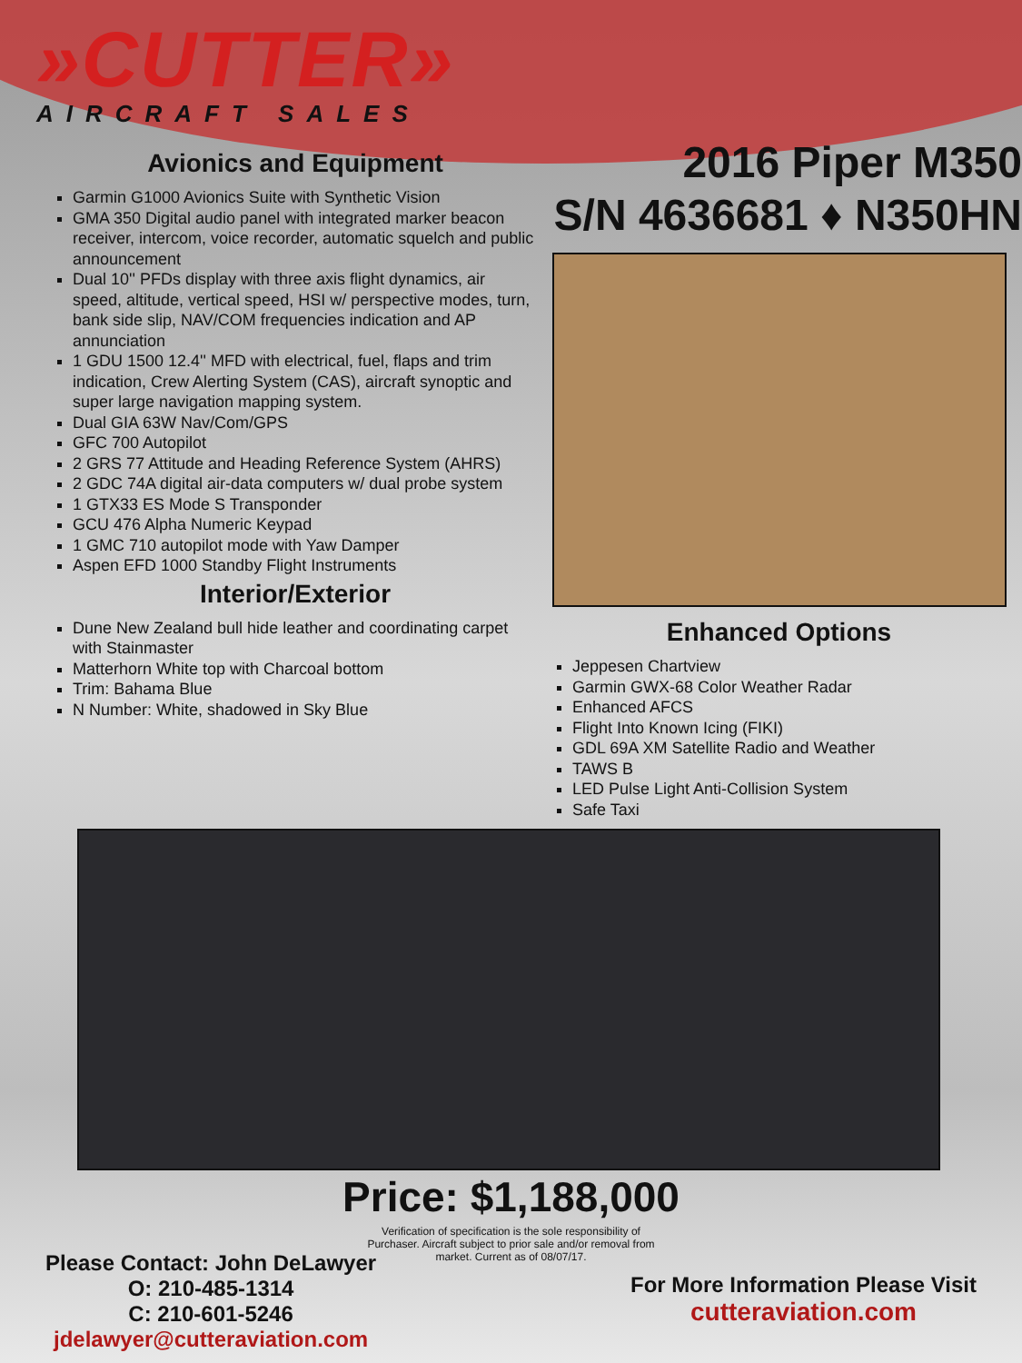»CUTTER»
AIRCRAFT SALES
Avionics and Equipment
Garmin G1000 Avionics Suite with Synthetic Vision
GMA 350 Digital audio panel with integrated marker beacon receiver, intercom, voice recorder, automatic squelch and public announcement
Dual 10'' PFDs display with three axis flight dynamics, air speed, altitude, vertical speed, HSI w/ perspective modes, turn, bank side slip, NAV/COM frequencies indication and AP annunciation
1 GDU 1500 12.4'' MFD with electrical, fuel, flaps and trim indication, Crew Alerting System (CAS), aircraft synoptic and super large navigation mapping system.
Dual GIA 63W Nav/Com/GPS
GFC 700 Autopilot
2 GRS 77 Attitude and Heading Reference System (AHRS)
2 GDC 74A digital air-data computers w/ dual probe system
1 GTX33 ES Mode S Transponder
GCU 476 Alpha Numeric Keypad
1 GMC 710 autopilot mode with Yaw Damper
Aspen EFD 1000 Standby Flight Instruments
Interior/Exterior
Dune New Zealand bull hide leather and coordinating carpet with Stainmaster
Matterhorn White top with Charcoal bottom
Trim: Bahama Blue
N Number: White, shadowed in Sky Blue
2016 Piper M350
S/N 4636681 ♦ N350HN
Enhanced Options
Jeppesen Chartview
Garmin GWX-68 Color Weather Radar
Enhanced AFCS
Flight Into Known Icing (FIKI)
GDL 69A XM Satellite Radio and Weather
TAWS B
LED Pulse Light Anti-Collision System
Safe Taxi
Price: $1,188,000
Verification of specification is the sole responsibility of Purchaser. Aircraft subject to prior sale and/or removal from market. Current as of 08/07/17.
Please Contact: John DeLawyer
O: 210-485-1314
C: 210-601-5246
jdelawyer@cutteraviation.com
For More Information Please Visit
cutteraviation.com